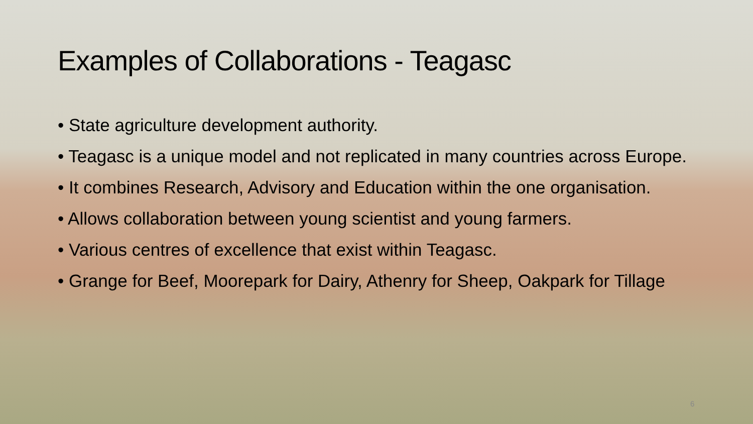Examples of Collaborations - Teagasc
• State agriculture development authority.
• Teagasc is a unique model and not replicated in many countries across Europe.
• It combines Research, Advisory and Education within the one organisation.
• Allows collaboration between young scientist and young farmers.
• Various centres of excellence that exist within Teagasc.
• Grange for Beef, Moorepark for Dairy, Athenry for Sheep, Oakpark for Tillage
6